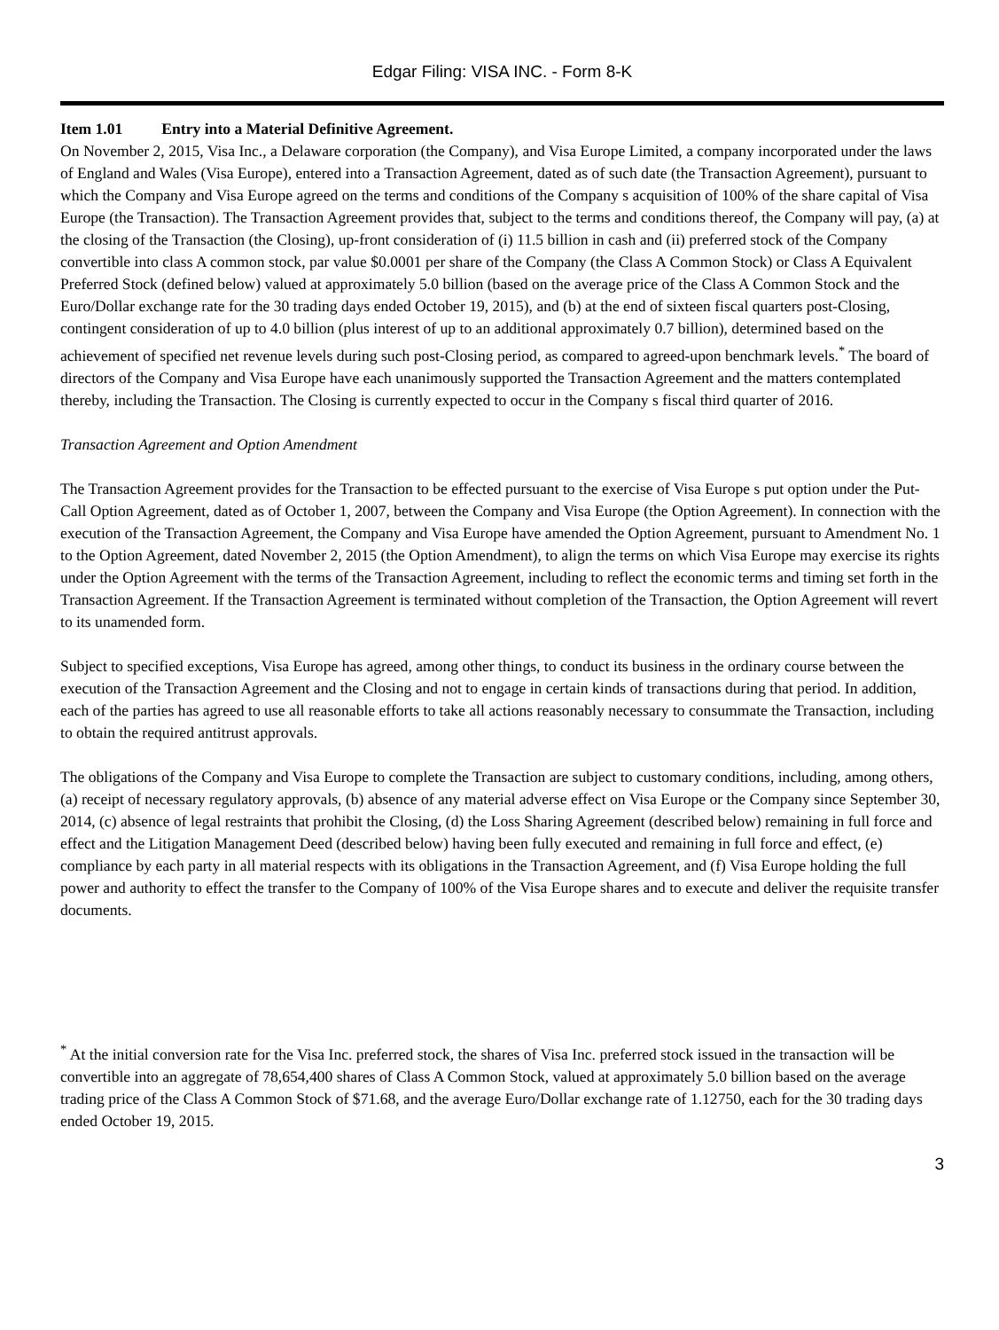Edgar Filing: VISA INC. - Form 8-K
Item 1.01 Entry into a Material Definitive Agreement.
On November 2, 2015, Visa Inc., a Delaware corporation (the Company), and Visa Europe Limited, a company incorporated under the laws of England and Wales (Visa Europe), entered into a Transaction Agreement, dated as of such date (the Transaction Agreement), pursuant to which the Company and Visa Europe agreed on the terms and conditions of the Company s acquisition of 100% of the share capital of Visa Europe (the Transaction). The Transaction Agreement provides that, subject to the terms and conditions thereof, the Company will pay, (a) at the closing of the Transaction (the Closing), up-front consideration of (i) 11.5 billion in cash and (ii) preferred stock of the Company convertible into class A common stock, par value $0.0001 per share of the Company (the Class A Common Stock) or Class A Equivalent Preferred Stock (defined below) valued at approximately 5.0 billion (based on the average price of the Class A Common Stock and the Euro/Dollar exchange rate for the 30 trading days ended October 19, 2015), and (b) at the end of sixteen fiscal quarters post-Closing, contingent consideration of up to 4.0 billion (plus interest of up to an additional approximately 0.7 billion), determined based on the achievement of specified net revenue levels during such post-Closing period, as compared to agreed-upon benchmark levels.<sup>*</sup> The board of directors of the Company and Visa Europe have each unanimously supported the Transaction Agreement and the matters contemplated thereby, including the Transaction. The Closing is currently expected to occur in the Company s fiscal third quarter of 2016.
Transaction Agreement and Option Amendment
The Transaction Agreement provides for the Transaction to be effected pursuant to the exercise of Visa Europe s put option under the Put-Call Option Agreement, dated as of October 1, 2007, between the Company and Visa Europe (the Option Agreement). In connection with the execution of the Transaction Agreement, the Company and Visa Europe have amended the Option Agreement, pursuant to Amendment No. 1 to the Option Agreement, dated November 2, 2015 (the Option Amendment), to align the terms on which Visa Europe may exercise its rights under the Option Agreement with the terms of the Transaction Agreement, including to reflect the economic terms and timing set forth in the Transaction Agreement. If the Transaction Agreement is terminated without completion of the Transaction, the Option Agreement will revert to its unamended form.
Subject to specified exceptions, Visa Europe has agreed, among other things, to conduct its business in the ordinary course between the execution of the Transaction Agreement and the Closing and not to engage in certain kinds of transactions during that period. In addition, each of the parties has agreed to use all reasonable efforts to take all actions reasonably necessary to consummate the Transaction, including to obtain the required antitrust approvals.
The obligations of the Company and Visa Europe to complete the Transaction are subject to customary conditions, including, among others, (a) receipt of necessary regulatory approvals, (b) absence of any material adverse effect on Visa Europe or the Company since September 30, 2014, (c) absence of legal restraints that prohibit the Closing, (d) the Loss Sharing Agreement (described below) remaining in full force and effect and the Litigation Management Deed (described below) having been fully executed and remaining in full force and effect, (e) compliance by each party in all material respects with its obligations in the Transaction Agreement, and (f) Visa Europe holding the full power and authority to effect the transfer to the Company of 100% of the Visa Europe shares and to execute and deliver the requisite transfer documents.
<sup>*</sup> At the initial conversion rate for the Visa Inc. preferred stock, the shares of Visa Inc. preferred stock issued in the transaction will be convertible into an aggregate of 78,654,400 shares of Class A Common Stock, valued at approximately 5.0 billion based on the average trading price of the Class A Common Stock of $71.68, and the average Euro/Dollar exchange rate of 1.12750, each for the 30 trading days ended October 19, 2015.
3